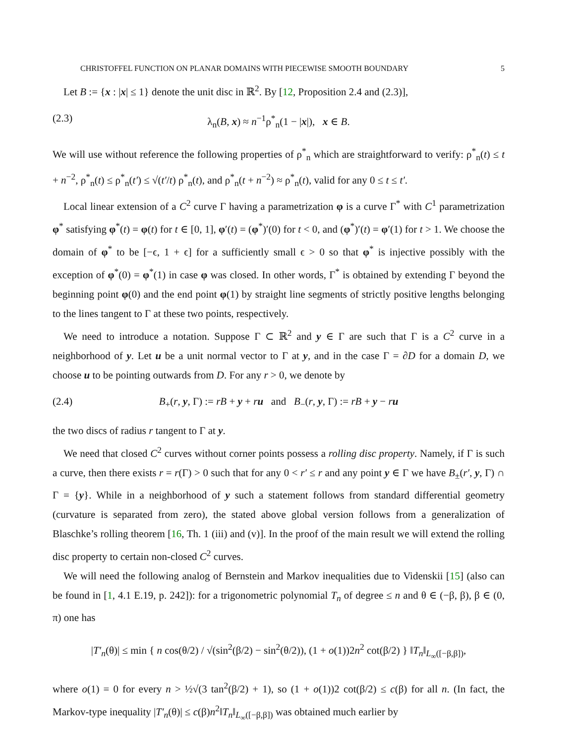CHRISTOFFEL FUNCTION ON PLANAR DOMAINS WITH PIECEWISE SMOOTH BOUNDARY 5
Let B := {x : |x| ≤ 1} denote the unit disc in ℝ<sup>2</sup>. By [12, Proposition 2.4 and (2.3)],
(2.3) λ<sub>n</sub>(B, x) ≈ n<sup>−1</sup>ρ<sup>*</sup><sub>n</sub>(1 − |x|), x ∈ B.
We will use without reference the following properties of ρ<sup>*</sup><sub>n</sub> which are straightforward to verify: ρ<sup>*</sup><sub>n</sub>(t) ≤ t + n<sup>−2</sup>, ρ<sup>*</sup><sub>n</sub>(t) ≤ ρ<sup>*</sup><sub>n</sub>(t′) ≤ √(t′/t) ρ<sup>*</sup><sub>n</sub>(t), and ρ<sup>*</sup><sub>n</sub>(t + n<sup>−2</sup>) ≈ ρ<sup>*</sup><sub>n</sub>(t), valid for any 0 ≤ t ≤ t′.
Local linear extension of a C<sup>2</sup> curve Γ having a parametrization φ is a curve Γ<sup>*</sup> with C<sup>1</sup> parametrization φ<sup>*</sup> satisfying φ<sup>*</sup>(t) = φ(t) for t ∈ [0, 1], φ′(t) = (φ<sup>*</sup>)′(0) for t < 0, and (φ<sup>*</sup>)′(t) = φ′(1) for t > 1. We choose the domain of φ<sup>*</sup> to be [−ϵ, 1 + ϵ] for a sufficiently small ϵ > 0 so that φ<sup>*</sup> is injective possibly with the exception of φ<sup>*</sup>(0) = φ<sup>*</sup>(1) in case φ was closed. In other words, Γ<sup>*</sup> is obtained by extending Γ beyond the beginning point φ(0) and the end point φ(1) by straight line segments of strictly positive lengths belonging to the lines tangent to Γ at these two points, respectively.
We need to introduce a notation. Suppose Γ ⊂ ℝ<sup>2</sup> and y ∈ Γ are such that Γ is a C<sup>2</sup> curve in a neighborhood of y. Let u be a unit normal vector to Γ at y, and in the case Γ = ∂D for a domain D, we choose u to be pointing outwards from D. For any r > 0, we denote by
(2.4) B<sub>+</sub>(r, y, Γ) := rB + y + ru and B<sub>−</sub>(r, y, Γ) := rB + y − ru
the two discs of radius r tangent to Γ at y.
We need that closed C<sup>2</sup> curves without corner points possess a rolling disc property. Namely, if Γ is such a curve, then there exists r = r(Γ) > 0 such that for any 0 < r′ ≤ r and any point y ∈ Γ we have B<sub>±</sub>(r′, y, Γ) ∩ Γ = {y}. While in a neighborhood of y such a statement follows from standard differential geometry (curvature is separated from zero), the stated above global version follows from a generalization of Blaschke’s rolling theorem [16, Th. 1 (iii) and (v)]. In the proof of the main result we will extend the rolling disc property to certain non-closed C<sup>2</sup> curves.
We will need the following analog of Bernstein and Markov inequalities due to Videnskii [15] (also can be found in [1, 4.1 E.19, p. 242]): for a trigonometric polynomial T<sub>n</sub> of degree ≤ n and θ ∈ (−β, β), β ∈ (0, π) one has
|T′<sub>n</sub>(θ)| ≤ min { n cos(θ/2) / √(sin<sup>2</sup>(β/2) − sin<sup>2</sup>(θ/2)), (1 + o(1))2n<sup>2</sup> cot(β/2) } ‖T<sub>n</sub>‖<sub>L<sub>∞</sub>([−β,β])</sub>,
where o(1) = 0 for every n > ½√(3 tan<sup>2</sup>(β/2) + 1), so (1 + o(1))2 cot(β/2) ≤ c(β) for all n. (In fact, the Markov-type inequality |T′<sub>n</sub>(θ)| ≤ c(β)n<sup>2</sup>‖T<sub>n</sub>‖<sub>L<sub>∞</sub>([−β,β])</sub> was obtained much earlier by